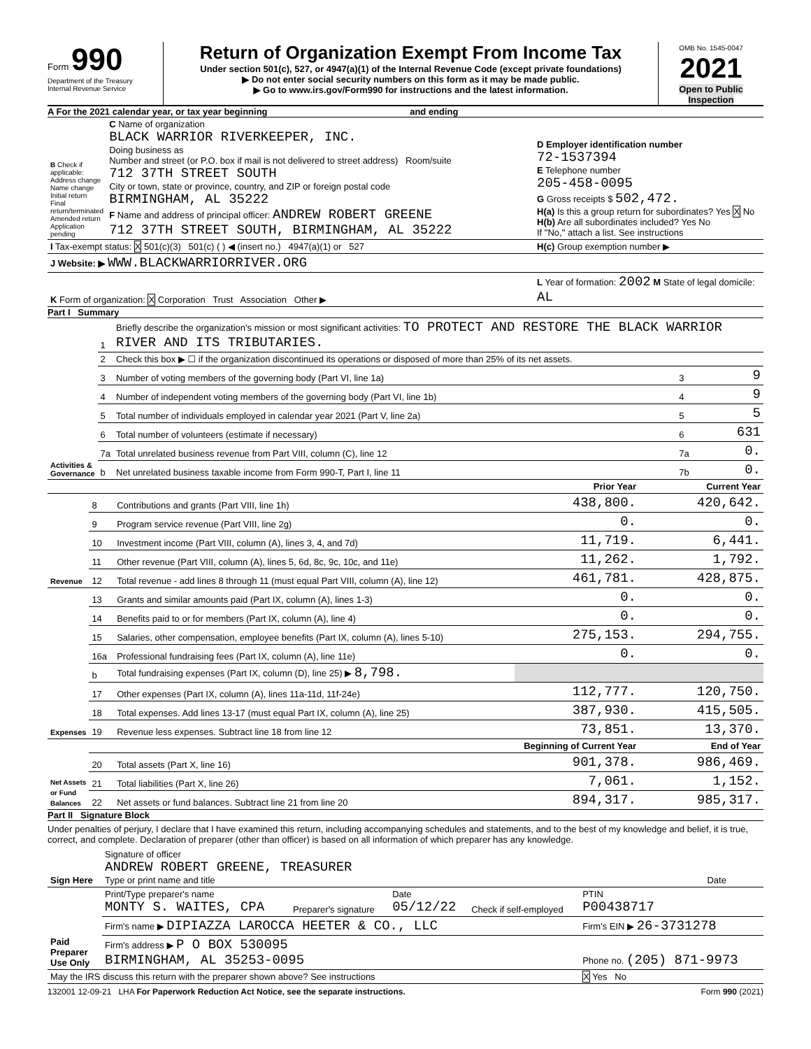Form 990
Department of the Treasury
Internal Revenue Service
Return of Organization Exempt From Income Tax
Under section 501(c), 527, or 4947(a)(1) of the Internal Revenue Code (except private foundations)
▶ Do not enter social security numbers on this form as it may be made public.
▶ Go to www.irs.gov/Form990 for instructions and the latest information.
OMB No. 1545-0047
2021
Open to Public Inspection
A For the 2021 calendar year, or tax year beginning and ending
| B Check if applicable: Address change Name change Initial return Final return/terminated Amended return Application pending | C Name of organization BLACK WARRIOR RIVERKEEPER, INC. Doing business as Number and street (or P.O. box if mail is not delivered to street address) Room/suite 712 37TH STREET SOUTH City or town, state or province, country, and ZIP or foreign postal code BIRMINGHAM, AL 35222 F Name and address of principal officer: ANDREW ROBERT GREENE 712 37TH STREET SOUTH, BIRMINGHAM, AL 35222 | D Employer identification number 72-1537394 E Telephone number 205-458-0095 G Gross receipts $ 502,472. H(a) Is this a group return for subordinates? Yes X No H(b) Are all subordinates included? Yes No If "No," attach a list. See instructions |
| I Tax-exempt status: X 501(c)(3) 501(c) ( ) ◀ (insert no.) 4947(a)(1) or 527 | | H(c) Group exemption number ▶ |
| J Website: ▶ WWW.BLACKWARRIORRIVER.ORG | | |
| K Form of organization: X Corporation Trust Association Other ▶ | | L Year of formation: 2002 M State of legal domicile: AL |
Part I Summary
| Activities & Governance | 1 | Briefly describe the organization's mission or most significant activities: TO PROTECT AND RESTORE THE BLACK WARRIOR RIVER AND ITS TRIBUTARIES. | | |
| | 2 | Check this box ▶ ☐ if the organization discontinued its operations or disposed of more than 25% of its net assets. | | |
| | 3 | Number of voting members of the governing body (Part VI, line 1a) | 3 | 9 |
| | 4 | Number of independent voting members of the governing body (Part VI, line 1b) | 4 | 9 |
| | 5 | Total number of individuals employed in calendar year 2021 (Part V, line 2a) | 5 | 5 |
| | 6 | Total number of volunteers (estimate if necessary) | 6 | 631 |
| | 7a | Total unrelated business revenue from Part VIII, column (C), line 12 | 7a | 0. |
| | b | Net unrelated business taxable income from Form 990-T, Part I, line 11 | 7b | 0. |
| | | | Prior Year | Current Year |
| Revenue | 8 | Contributions and grants (Part VIII, line 1h) | 438,800. | 420,642. |
| | 9 | Program service revenue (Part VIII, line 2g) | 0. | 0. |
| | 10 | Investment income (Part VIII, column (A), lines 3, 4, and 7d) | 11,719. | 6,441. |
| | 11 | Other revenue (Part VIII, column (A), lines 5, 6d, 8c, 9c, 10c, and 11e) | 11,262. | 1,792. |
| | 12 | Total revenue - add lines 8 through 11 (must equal Part VIII, column (A), line 12) | 461,781. | 428,875. |
| Expenses | 13 | Grants and similar amounts paid (Part IX, column (A), lines 1-3) | 0. | 0. |
| | 14 | Benefits paid to or for members (Part IX, column (A), line 4) | 0. | 0. |
| | 15 | Salaries, other compensation, employee benefits (Part IX, column (A), lines 5-10) | 275,153. | 294,755. |
| | 16a | Professional fundraising fees (Part IX, column (A), line 11e) | 0. | 0. |
| | b | Total fundraising expenses (Part IX, column (D), line 25) ▶ 8,798. | | |
| | 17 | Other expenses (Part IX, column (A), lines 11a-11d, 11f-24e) | 112,777. | 120,750. |
| | 18 | Total expenses. Add lines 13-17 (must equal Part IX, column (A), line 25) | 387,930. | 415,505. |
| | 19 | Revenue less expenses. Subtract line 18 from line 12 | 73,851. | 13,370. |
| Net Assets or Fund Balances | | | Beginning of Current Year | End of Year |
| | 20 | Total assets (Part X, line 16) | 901,378. | 986,469. |
| | 21 | Total liabilities (Part X, line 26) | 7,061. | 1,152. |
| | 22 | Net assets or fund balances. Subtract line 21 from line 20 | 894,317. | 985,317. |
Part II Signature Block
Under penalties of perjury, I declare that I have examined this return, including accompanying schedules and statements, and to the best of my knowledge and belief, it is true, correct, and complete. Declaration of preparer (other than officer) is based on all information of which preparer has any knowledge.
| Sign Here | Signature of officer ANDREW ROBERT GREENE, TREASURER Type or print name and title | Date |
| Paid Preparer Use Only | Print/Type preparer's name MONTY S. WAITES, CPA | Preparer's signature | Date 05/12/22 | Check if self-employed | PTIN P00438717 |
| | Firm's name ▶ DIPIAZZA LAROCCA HEETER & CO., LLC | | | | Firm's EIN ▶ 26-3731278 |
| | Firm's address ▶ P O BOX 530095 BIRMINGHAM, AL 35253-0095 | | | | Phone no. (205) 871-9973 |
| May the IRS discuss this return with the preparer shown above? See instructions | | | | | X Yes No |
132001 12-09-21 LHA For Paperwork Reduction Act Notice, see the separate instructions. Form 990 (2021)